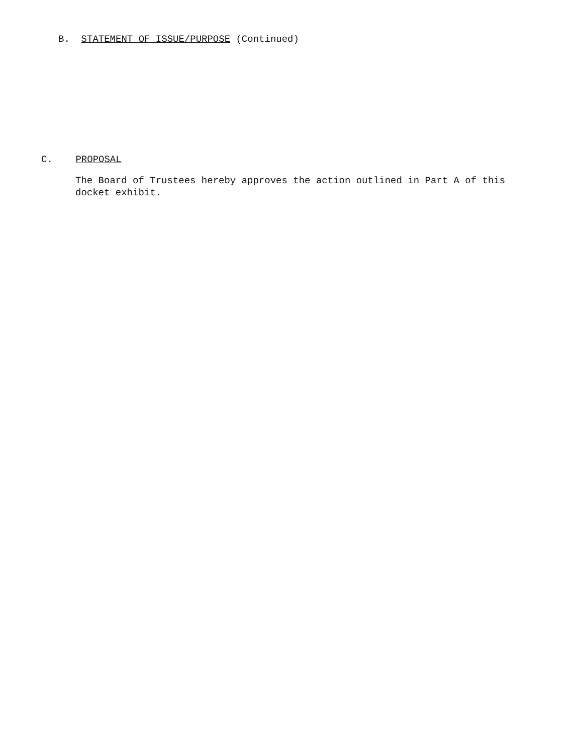B. STATEMENT OF ISSUE/PURPOSE (Continued)
C. PROPOSAL
The Board of Trustees hereby approves the action outlined in Part A of this docket exhibit.